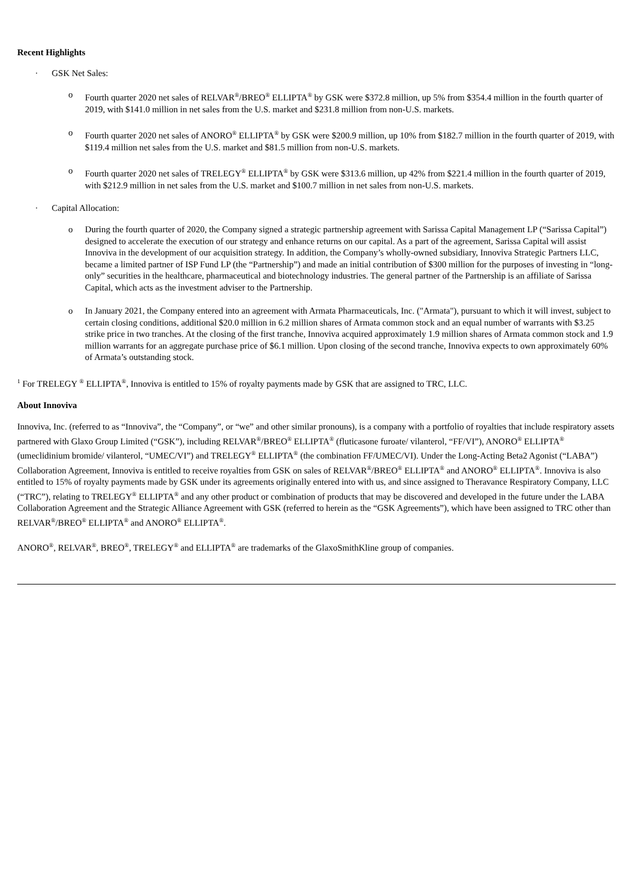Recent Highlights
· GSK Net Sales:
o Fourth quarter 2020 net sales of RELVAR<sup>®</sup>/BREO<sup>®</sup> ELLIPTA<sup>®</sup> by GSK were $372.8 million, up 5% from $354.4 million in the fourth quarter of 2019, with $141.0 million in net sales from the U.S. market and $231.8 million from non-U.S. markets.
o Fourth quarter 2020 net sales of ANORO<sup>®</sup> ELLIPTA<sup>®</sup> by GSK were $200.9 million, up 10% from $182.7 million in the fourth quarter of 2019, with $119.4 million net sales from the U.S. market and $81.5 million from non-U.S. markets.
o Fourth quarter 2020 net sales of TRELEGY<sup>®</sup> ELLIPTA<sup>®</sup> by GSK were $313.6 million, up 42% from $221.4 million in the fourth quarter of 2019, with $212.9 million in net sales from the U.S. market and $100.7 million in net sales from non-U.S. markets.
· Capital Allocation:
o During the fourth quarter of 2020, the Company signed a strategic partnership agreement with Sarissa Capital Management LP (“Sarissa Capital”) designed to accelerate the execution of our strategy and enhance returns on our capital. As a part of the agreement, Sarissa Capital will assist Innoviva in the development of our acquisition strategy. In addition, the Company’s wholly-owned subsidiary, Innoviva Strategic Partners LLC, became a limited partner of ISP Fund LP (the “Partnership”) and made an initial contribution of $300 million for the purposes of investing in “long-only” securities in the healthcare, pharmaceutical and biotechnology industries. The general partner of the Partnership is an affiliate of Sarissa Capital, which acts as the investment adviser to the Partnership.
o In January 2021, the Company entered into an agreement with Armata Pharmaceuticals, Inc. ("Armata"), pursuant to which it will invest, subject to certain closing conditions, additional $20.0 million in 6.2 million shares of Armata common stock and an equal number of warrants with $3.25 strike price in two tranches. At the closing of the first tranche, Innoviva acquired approximately 1.9 million shares of Armata common stock and 1.9 million warrants for an aggregate purchase price of $6.1 million. Upon closing of the second tranche, Innoviva expects to own approximately 60% of Armata’s outstanding stock.
<sup>1</sup> For TRELEGY <sup>®</sup> ELLIPTA<sup>®</sup>, Innoviva is entitled to 15% of royalty payments made by GSK that are assigned to TRC, LLC.
About Innoviva
Innoviva, Inc. (referred to as “Innoviva”, the “Company”, or “we” and other similar pronouns), is a company with a portfolio of royalties that include respiratory assets partnered with Glaxo Group Limited (“GSK”), including RELVAR<sup>®</sup>/BREO<sup>®</sup> ELLIPTA<sup>®</sup> (fluticasone furoate/ vilanterol, “FF/VI”), ANORO<sup>®</sup> ELLIPTA<sup>®</sup> (umeclidinium bromide/ vilanterol, “UMEC/VI”) and TRELEGY<sup>®</sup> ELLIPTA<sup>®</sup> (the combination FF/UMEC/VI). Under the Long-Acting Beta2 Agonist (“LABA”) Collaboration Agreement, Innoviva is entitled to receive royalties from GSK on sales of RELVAR<sup>®</sup>/BREO<sup>®</sup> ELLIPTA<sup>®</sup> and ANORO<sup>®</sup> ELLIPTA<sup>®</sup>. Innoviva is also entitled to 15% of royalty payments made by GSK under its agreements originally entered into with us, and since assigned to Theravance Respiratory Company, LLC (“TRC”), relating to TRELEGY<sup>®</sup> ELLIPTA<sup>®</sup> and any other product or combination of products that may be discovered and developed in the future under the LABA Collaboration Agreement and the Strategic Alliance Agreement with GSK (referred to herein as the “GSK Agreements”), which have been assigned to TRC other than RELVAR<sup>®</sup>/BREO<sup>®</sup> ELLIPTA<sup>®</sup> and ANORO<sup>®</sup> ELLIPTA<sup>®</sup>.
ANORO<sup>®</sup>, RELVAR<sup>®</sup>, BREO<sup>®</sup>, TRELEGY<sup>®</sup> and ELLIPTA<sup>®</sup> are trademarks of the GlaxoSmithKline group of companies.